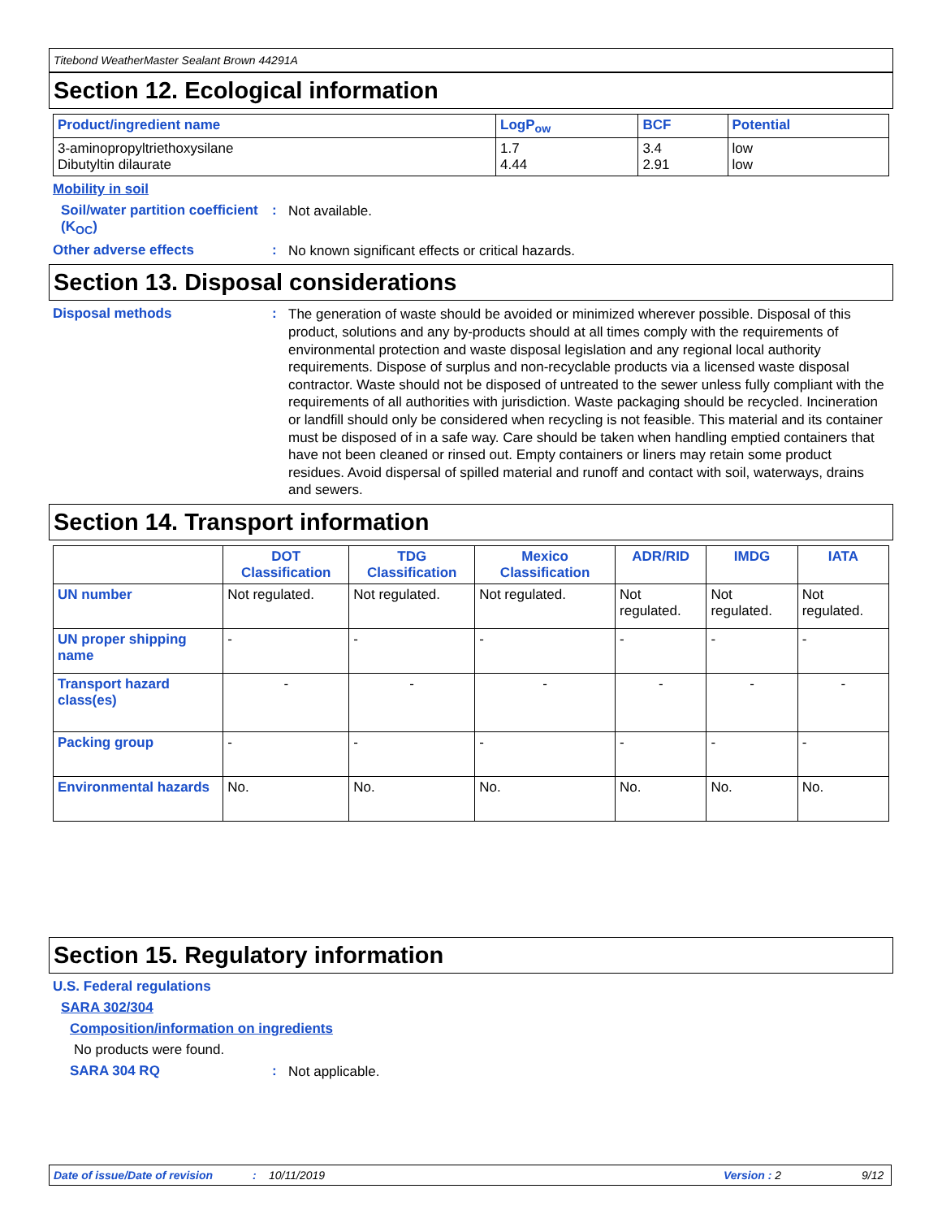Titebond WeatherMaster Sealant Brown 44291A
Section 12. Ecological information
| Product/ingredient name | LogP<sub>ow</sub> | BCF | Potential |
| --- | --- | --- | --- |
| 3-aminopropyltriethoxysilane Dibutyltin dilaurate | 1.7 4.44 | 3.4 2.91 | low low |
Mobility in soil
Soil/water partition coefficient (K<sub>OC</sub>)
:
Not available.
Other adverse effects :
No known significant effects or critical hazards.
Section 13. Disposal considerations
Disposal methods :
The generation of waste should be avoided or minimized wherever possible. Disposal of this product, solutions and any by-products should at all times comply with the requirements of environmental protection and waste disposal legislation and any regional local authority requirements. Dispose of surplus and non-recyclable products via a licensed waste disposal contractor. Waste should not be disposed of untreated to the sewer unless fully compliant with the requirements of all authorities with jurisdiction. Waste packaging should be recycled. Incineration or landfill should only be considered when recycling is not feasible. This material and its container must be disposed of in a safe way. Care should be taken when handling emptied containers that have not been cleaned or rinsed out. Empty containers or liners may retain some product residues. Avoid dispersal of spilled material and runoff and contact with soil, waterways, drains and sewers.
Section 14. Transport information
| | DOT Classification | TDG Classification | Mexico Classification | ADR/RID | IMDG | IATA |
| --- | --- | --- | --- | --- | --- | --- |
| UN number | Not regulated. | Not regulated. | Not regulated. | Not regulated. | Not regulated. | Not regulated. |
| UN proper shipping name | - | - | - | - | - | - |
| Transport hazard class(es) | - | - | - | - | - | - |
| Packing group | - | - | - | - | - | - |
| Environmental hazards | No. | No. | No. | No. | No. | No. |
Section 15. Regulatory information
U.S. Federal regulations
SARA 302/304
Composition/information on ingredients
No products were found.
SARA 304 RQ :
Not applicable.
Date of issue/Date of revision: 10/11/2019 Version : 2 9/12